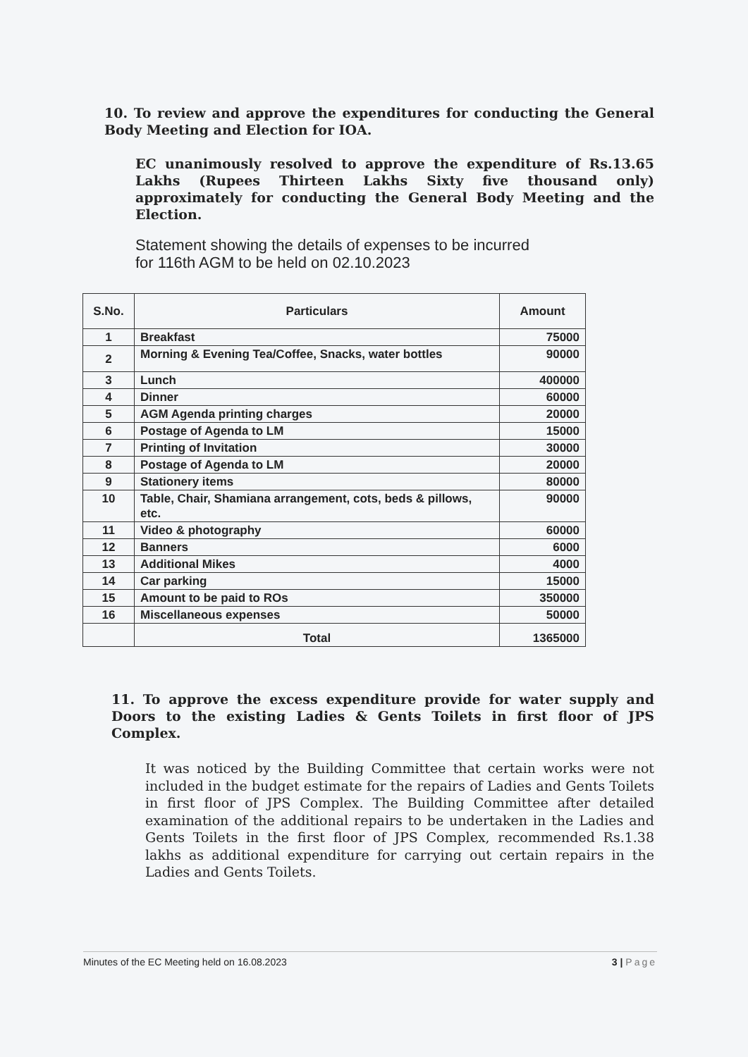10. To review and approve the expenditures for conducting the General Body Meeting and Election for IOA.
EC unanimously resolved to approve the expenditure of Rs.13.65 Lakhs (Rupees Thirteen Lakhs Sixty five thousand only) approximately for conducting the General Body Meeting and the Election.
Statement showing the details of expenses to be incurred
for 116th AGM to be held on 02.10.2023
| S.No. | Particulars | Amount |
| --- | --- | --- |
| 1 | Breakfast | 75000 |
| 2 | Morning & Evening Tea/Coffee, Snacks, water bottles | 90000 |
| 3 | Lunch | 400000 |
| 4 | Dinner | 60000 |
| 5 | AGM Agenda printing charges | 20000 |
| 6 | Postage of Agenda to LM | 15000 |
| 7 | Printing of Invitation | 30000 |
| 8 | Postage of Agenda to LM | 20000 |
| 9 | Stationery items | 80000 |
| 10 | Table, Chair, Shamiana arrangement, cots, beds & pillows, etc. | 90000 |
| 11 | Video & photography | 60000 |
| 12 | Banners | 6000 |
| 13 | Additional Mikes | 4000 |
| 14 | Car parking | 15000 |
| 15 | Amount to be paid to ROs | 350000 |
| 16 | Miscellaneous expenses | 50000 |
| | Total | 1365000 |
11. To approve the excess expenditure provide for water supply and Doors to the existing Ladies & Gents Toilets in first floor of JPS Complex.
It was noticed by the Building Committee that certain works were not included in the budget estimate for the repairs of Ladies and Gents Toilets in first floor of JPS Complex. The Building Committee after detailed examination of the additional repairs to be undertaken in the Ladies and Gents Toilets in the first floor of JPS Complex, recommended Rs.1.38 lakhs as additional expenditure for carrying out certain repairs in the Ladies and Gents Toilets.
Minutes of the EC Meeting held on 16.08.2023 3 | Page